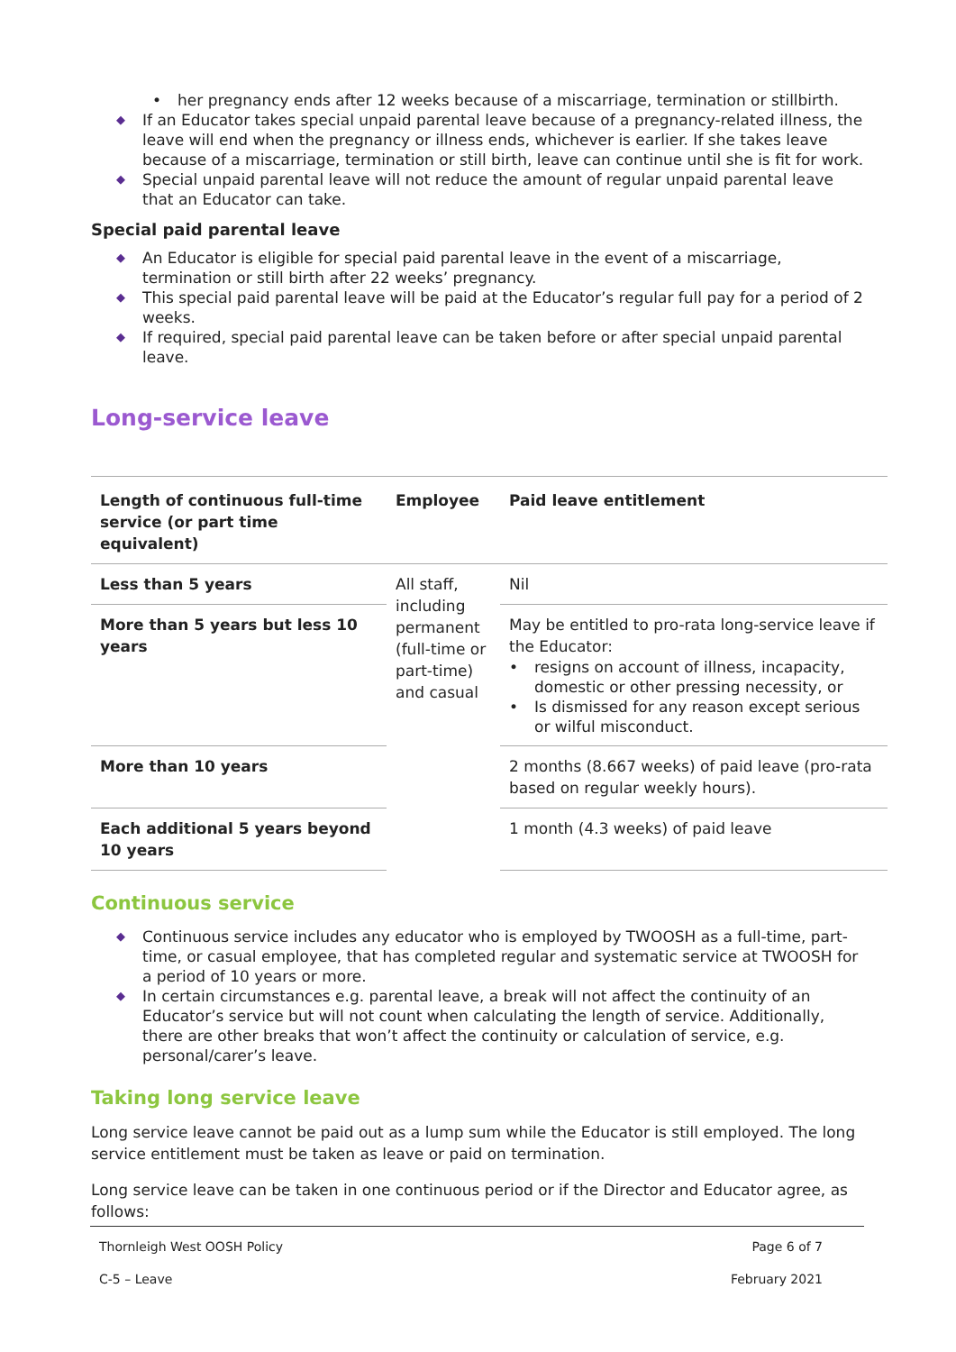• her pregnancy ends after 12 weeks because of a miscarriage, termination or stillbirth.
◆ If an Educator takes special unpaid parental leave because of a pregnancy-related illness, the leave will end when the pregnancy or illness ends, whichever is earlier. If she takes leave because of a miscarriage, termination or still birth, leave can continue until she is fit for work.
◆ Special unpaid parental leave will not reduce the amount of regular unpaid parental leave that an Educator can take.
Special paid parental leave
◆ An Educator is eligible for special paid parental leave in the event of a miscarriage, termination or still birth after 22 weeks’ pregnancy.
◆ This special paid parental leave will be paid at the Educator’s regular full pay for a period of 2 weeks.
◆ If required, special paid parental leave can be taken before or after special unpaid parental leave.
Long-service leave
| Length of continuous full-time service (or part time equivalent) | Employee | Paid leave entitlement |
| --- | --- | --- |
| Less than 5 years | All staff, including permanent (full-time or part-time) and casual | Nil |
| More than 5 years but less 10 years | | May be entitled to pro-rata long-service leave if the Educator: • resigns on account of illness, incapacity, domestic or other pressing necessity, or • Is dismissed for any reason except serious or wilful misconduct. |
| More than 10 years | | 2 months (8.667 weeks) of paid leave (pro-rata based on regular weekly hours). |
| Each additional 5 years beyond 10 years | | 1 month (4.3 weeks) of paid leave |
Continuous service
◆ Continuous service includes any educator who is employed by TWOOSH as a full-time, part-time, or casual employee, that has completed regular and systematic service at TWOOSH for a period of 10 years or more.
◆ In certain circumstances e.g. parental leave, a break will not affect the continuity of an Educator’s service but will not count when calculating the length of service. Additionally, there are other breaks that won’t affect the continuity or calculation of service, e.g. personal/carer’s leave.
Taking long service leave
Long service leave cannot be paid out as a lump sum while the Educator is still employed. The long service entitlement must be taken as leave or paid on termination.
Long service leave can be taken in one continuous period or if the Director and Educator agree, as follows:
Thornleigh West OOSH Policy Page 6 of 7
C-5 – Leave February 2021